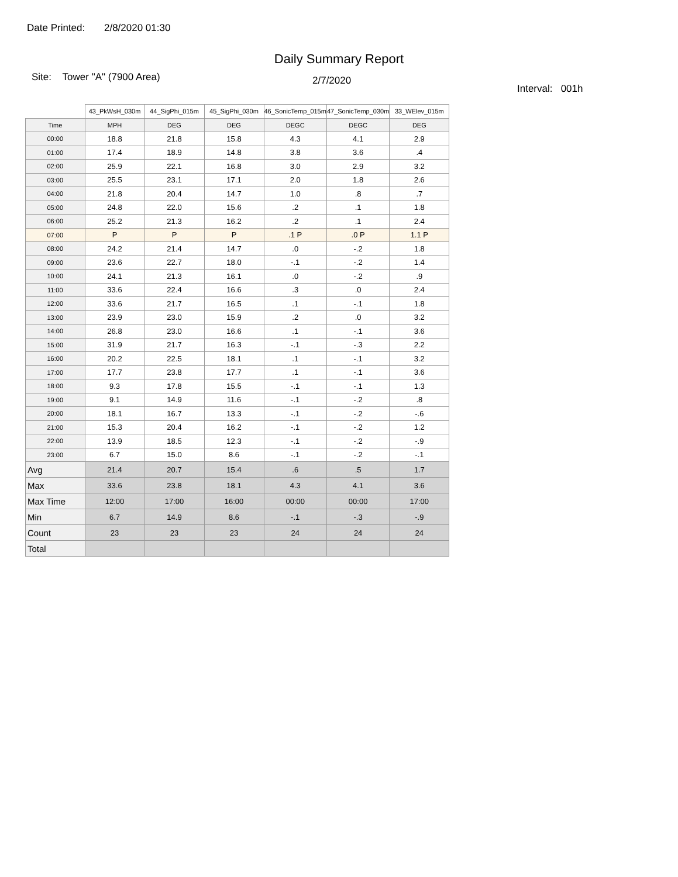Date Printed: 2/8/2020 01:30
Daily Summary Report
Site: Tower "A" (7900 Area)
2/7/2020
Interval: 001h
| | 43_PkWsH_030m | 44_SigPhi_015m | 45_SigPhi_030m | 46_SonicTemp_015m | 47_SonicTemp_030m | 33_WElev_015m |
| --- | --- | --- | --- | --- | --- | --- |
| Time | MPH | DEG | DEG | DEGC | DEGC | DEG |
| 00:00 | 18.8 | 21.8 | 15.8 | 4.3 | 4.1 | 2.9 |
| 01:00 | 17.4 | 18.9 | 14.8 | 3.8 | 3.6 | .4 |
| 02:00 | 25.9 | 22.1 | 16.8 | 3.0 | 2.9 | 3.2 |
| 03:00 | 25.5 | 23.1 | 17.1 | 2.0 | 1.8 | 2.6 |
| 04:00 | 21.8 | 20.4 | 14.7 | 1.0 | .8 | .7 |
| 05:00 | 24.8 | 22.0 | 15.6 | .2 | .1 | 1.8 |
| 06:00 | 25.2 | 21.3 | 16.2 | .2 | .1 | 2.4 |
| 07:00 | P | P | P | .1 P | .0 P | 1.1 P |
| 08:00 | 24.2 | 21.4 | 14.7 | .0 | -.2 | 1.8 |
| 09:00 | 23.6 | 22.7 | 18.0 | -.1 | -.2 | 1.4 |
| 10:00 | 24.1 | 21.3 | 16.1 | .0 | -.2 | .9 |
| 11:00 | 33.6 | 22.4 | 16.6 | .3 | .0 | 2.4 |
| 12:00 | 33.6 | 21.7 | 16.5 | .1 | -.1 | 1.8 |
| 13:00 | 23.9 | 23.0 | 15.9 | .2 | .0 | 3.2 |
| 14:00 | 26.8 | 23.0 | 16.6 | .1 | -.1 | 3.6 |
| 15:00 | 31.9 | 21.7 | 16.3 | -.1 | -.3 | 2.2 |
| 16:00 | 20.2 | 22.5 | 18.1 | .1 | -.1 | 3.2 |
| 17:00 | 17.7 | 23.8 | 17.7 | .1 | -.1 | 3.6 |
| 18:00 | 9.3 | 17.8 | 15.5 | -.1 | -.1 | 1.3 |
| 19:00 | 9.1 | 14.9 | 11.6 | -.1 | -.2 | .8 |
| 20:00 | 18.1 | 16.7 | 13.3 | -.1 | -.2 | -.6 |
| 21:00 | 15.3 | 20.4 | 16.2 | -.1 | -.2 | 1.2 |
| 22:00 | 13.9 | 18.5 | 12.3 | -.1 | -.2 | -.9 |
| 23:00 | 6.7 | 15.0 | 8.6 | -.1 | -.2 | -.1 |
| Avg | 21.4 | 20.7 | 15.4 | .6 | .5 | 1.7 |
| Max | 33.6 | 23.8 | 18.1 | 4.3 | 4.1 | 3.6 |
| Max Time | 12:00 | 17:00 | 16:00 | 00:00 | 00:00 | 17:00 |
| Min | 6.7 | 14.9 | 8.6 | -.1 | -.3 | -.9 |
| Count | 23 | 23 | 23 | 24 | 24 | 24 |
| Total | | | | | | |